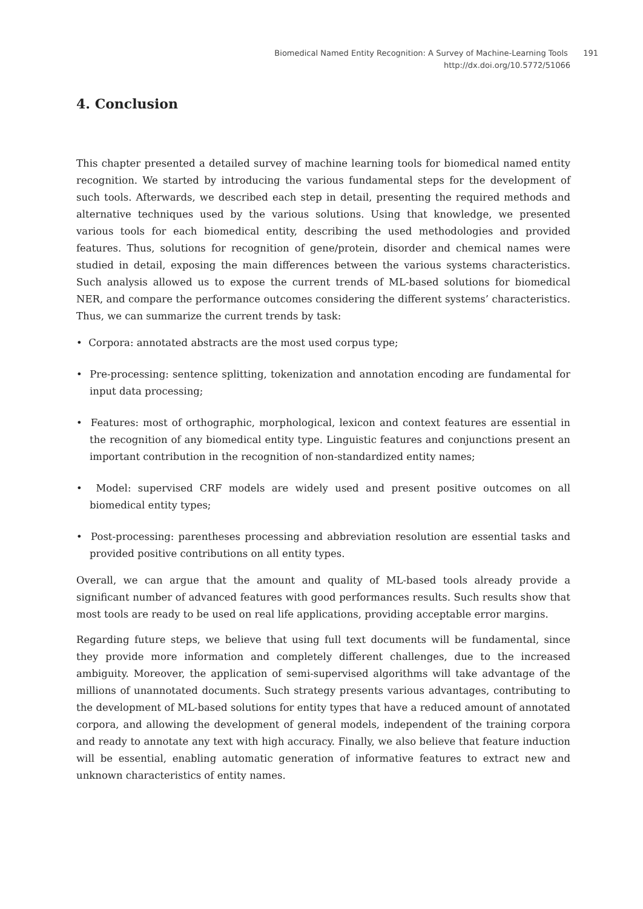Biomedical Named Entity Recognition: A Survey of Machine-Learning Tools 191
http://dx.doi.org/10.5772/51066
4. Conclusion
This chapter presented a detailed survey of machine learning tools for biomedical named entity recognition. We started by introducing the various fundamental steps for the development of such tools. Afterwards, we described each step in detail, presenting the required methods and alternative techniques used by the various solutions. Using that knowledge, we presented various tools for each biomedical entity, describing the used methodologies and provided features. Thus, solutions for recognition of gene/protein, disorder and chemical names were studied in detail, exposing the main differences between the various systems characteristics. Such analysis allowed us to expose the current trends of ML-based solutions for biomedical NER, and compare the performance outcomes considering the different systems’ characteristics. Thus, we can summarize the current trends by task:
• Corpora: annotated abstracts are the most used corpus type;
• Pre-processing: sentence splitting, tokenization and annotation encoding are fundamental for input data processing;
• Features: most of orthographic, morphological, lexicon and context features are essential in the recognition of any biomedical entity type. Linguistic features and conjunctions present an important contribution in the recognition of non-standardized entity names;
• Model: supervised CRF models are widely used and present positive outcomes on all biomedical entity types;
• Post-processing: parentheses processing and abbreviation resolution are essential tasks and provided positive contributions on all entity types.
Overall, we can argue that the amount and quality of ML-based tools already provide a significant number of advanced features with good performances results. Such results show that most tools are ready to be used on real life applications, providing acceptable error margins.
Regarding future steps, we believe that using full text documents will be fundamental, since they provide more information and completely different challenges, due to the increased ambiguity. Moreover, the application of semi-supervised algorithms will take advantage of the millions of unannotated documents. Such strategy presents various advantages, contributing to the development of ML-based solutions for entity types that have a reduced amount of annotated corpora, and allowing the development of general models, independent of the training corpora and ready to annotate any text with high accuracy. Finally, we also believe that feature induction will be essential, enabling automatic generation of informative features to extract new and unknown characteristics of entity names.